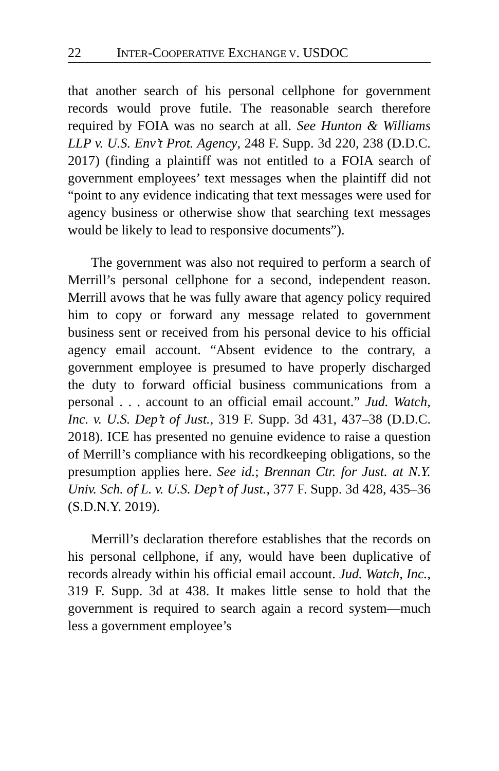22 INTER-COOPERATIVE EXCHANGE V. USDOC
that another search of his personal cellphone for government records would prove futile. The reasonable search therefore required by FOIA was no search at all. See Hunton & Williams LLP v. U.S. Env’t Prot. Agency, 248 F. Supp. 3d 220, 238 (D.D.C. 2017) (finding a plaintiff was not entitled to a FOIA search of government employees’ text messages when the plaintiff did not “point to any evidence indicating that text messages were used for agency business or otherwise show that searching text messages would be likely to lead to responsive documents”).
The government was also not required to perform a search of Merrill’s personal cellphone for a second, independent reason. Merrill avows that he was fully aware that agency policy required him to copy or forward any message related to government business sent or received from his personal device to his official agency email account. “Absent evidence to the contrary, a government employee is presumed to have properly discharged the duty to forward official business communications from a personal . . . account to an official email account.” Jud. Watch, Inc. v. U.S. Dep’t of Just., 319 F. Supp. 3d 431, 437–38 (D.D.C. 2018). ICE has presented no genuine evidence to raise a question of Merrill’s compliance with his recordkeeping obligations, so the presumption applies here. See id.; Brennan Ctr. for Just. at N.Y. Univ. Sch. of L. v. U.S. Dep’t of Just., 377 F. Supp. 3d 428, 435–36 (S.D.N.Y. 2019).
Merrill’s declaration therefore establishes that the records on his personal cellphone, if any, would have been duplicative of records already within his official email account. Jud. Watch, Inc., 319 F. Supp. 3d at 438. It makes little sense to hold that the government is required to search again a record system—much less a government employee’s